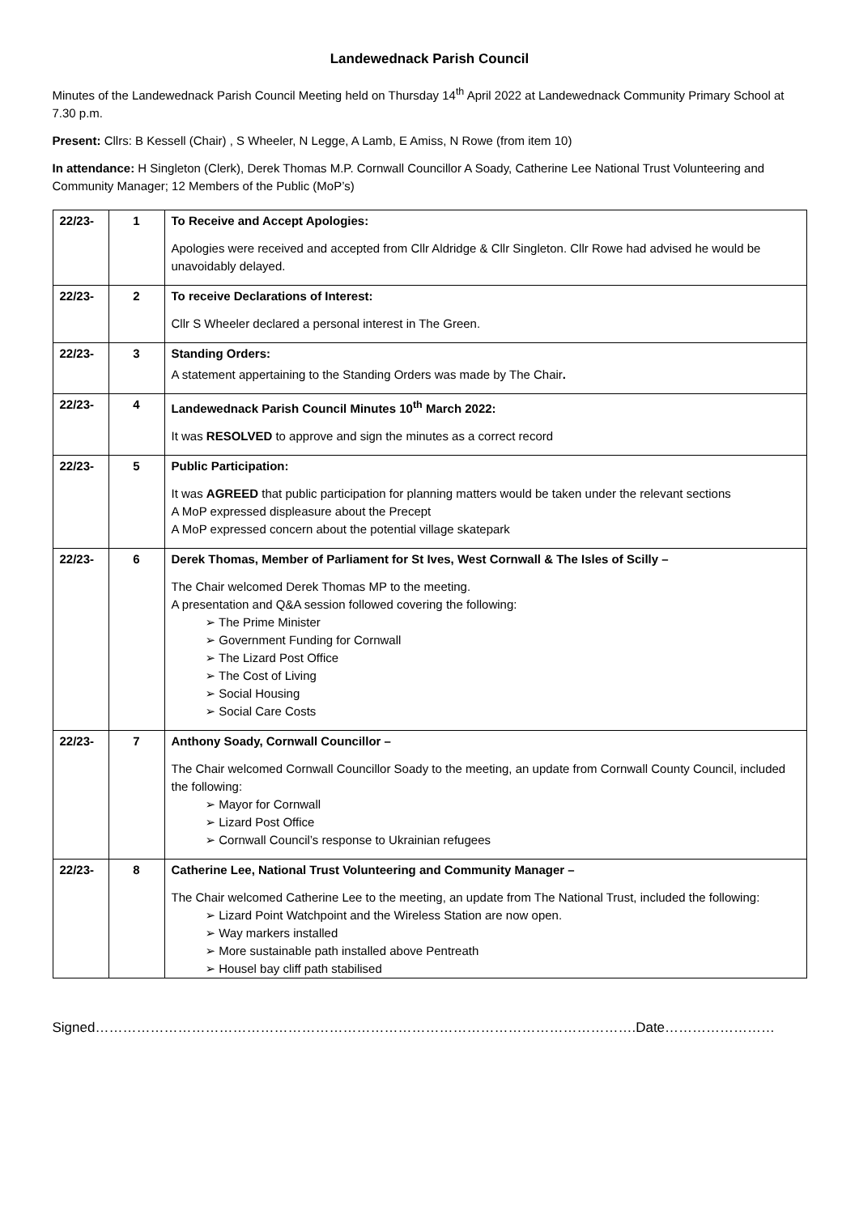Landewednack Parish Council
Minutes of the Landewednack Parish Council Meeting held on Thursday 14<sup>th</sup> April 2022 at Landewednack Community Primary School at 7.30 p.m.
Present: Cllrs: B Kessell (Chair) , S Wheeler, N Legge, A Lamb, E Amiss, N Rowe (from item 10)
In attendance: H Singleton (Clerk), Derek Thomas M.P. Cornwall Councillor A Soady, Catherine Lee National Trust Volunteering and Community Manager; 12 Members of the Public (MoP’s)
| 22/23- | 1 | To Receive and Accept Apologies: Apologies were received and accepted from Cllr Aldridge & Cllr Singleton. Cllr Rowe had advised he would be unavoidably delayed. |
| 22/23- | 2 | To receive Declarations of Interest: Cllr S Wheeler declared a personal interest in The Green. |
| 22/23- | 3 | Standing Orders: A statement appertaining to the Standing Orders was made by The Chair . |
| 22/23- | 4 | Landewednack Parish Council Minutes 10<sup>th</sup> March 2022: It was RESOLVED to approve and sign the minutes as a correct record |
| 22/23- | 5 | Public Participation: It was AGREED that public participation for planning matters would be taken under the relevant sections A MoP expressed displeasure about the Precept A MoP expressed concern about the potential village skatepark |
| 22/23- | 6 | Derek Thomas, Member of Parliament for St Ives, West Cornwall & The Isles of Scilly – The Chair welcomed Derek Thomas MP to the meeting. A presentation and Q&A session followed covering the following: The Prime Minister Government Funding for Cornwall The Lizard Post Office The Cost of Living Social Housing Social Care Costs |
| 22/23- | 7 | Anthony Soady, Cornwall Councillor – The Chair welcomed Cornwall Councillor Soady to the meeting, an update from Cornwall County Council, included the following: Mayor for Cornwall Lizard Post Office Cornwall Council’s response to Ukrainian refugees |
| 22/23- | 8 | Catherine Lee, National Trust Volunteering and Community Manager – The Chair welcomed Catherine Lee to the meeting, an update from The National Trust, included the following: Lizard Point Watchpoint and the Wireless Station are now open. Way markers installed More sustainable path installed above Pentreath Housel bay cliff path stabilised |
Signed……………………………………………………………………………………………………….Date……………………